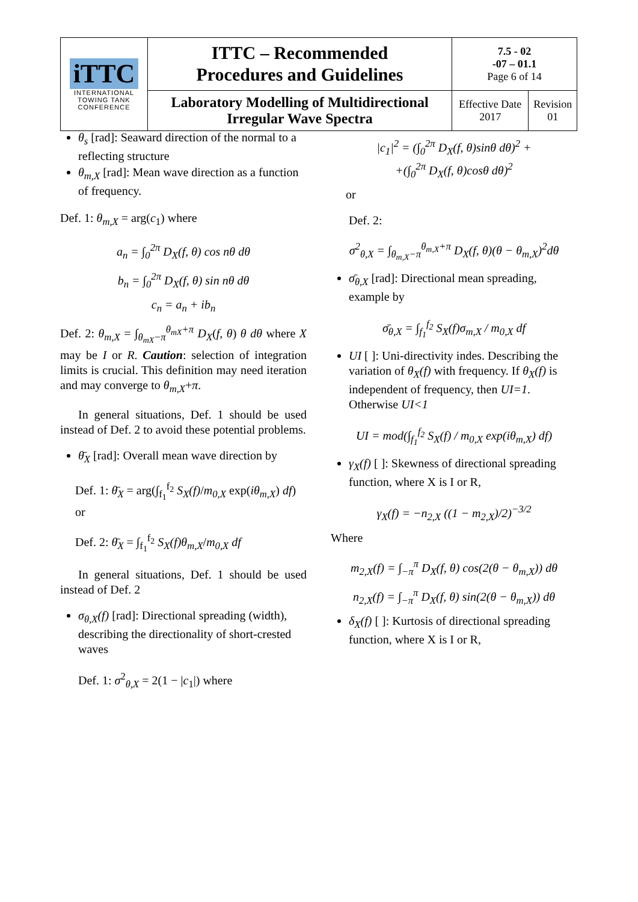| iTTC INTERNATIONAL TOWING TANK CONFERENCE | ITTC – Recommended Procedures and Guidelines | 7.5 - 02 -07 – 01.1 Page 6 of 14 | |
| | Laboratory Modelling of Multidirectional Irregular Wave Spectra | Effective Date 2017 | Revision 01 |
θ<sub>s</sub> [rad]: Seaward direction of the normal to a reflecting structure
θ<sub>m,X</sub> [rad]: Mean wave direction as a function of frequency.
Def. 1: θ<sub>m,X</sub> = arg(c<sub>1</sub>) where
a<sub>n</sub> = ∫<sub>0</sub><sup>2π</sup> D<sub>X</sub>(f, θ) cos nθ dθ
b<sub>n</sub> = ∫<sub>0</sub><sup>2π</sup> D<sub>X</sub>(f, θ) sin nθ dθ
c<sub>n</sub> = a<sub>n</sub> + ib<sub>n</sub>
Def. 2: θ<sub>m,X</sub> = ∫<sub>θ<sub>mX</sub>−π</sub><sup>θ<sub>mX</sub>+π</sup> D<sub>X</sub>(f, θ) θ dθ where X may be I or R. Caution: selection of integration limits is crucial. This definition may need iteration and may converge to θ<sub>m,X</sub>+π.
In general situations, Def. 1 should be used instead of Def. 2 to avoid these potential problems.
θ̄<sub>X</sub> [rad]: Overall mean wave direction by
Def. 1: θ̄<sub>X</sub> = arg(∫<sub>f<sub>1</sub></sub><sup>f<sub>2</sub></sup> S<sub>X</sub>(f)/m<sub>0,X</sub> exp(iθ<sub>m,X</sub>) df)
or
Def. 2: θ̄<sub>X</sub> = ∫<sub>f<sub>1</sub></sub><sup>f<sub>2</sub></sup> S<sub>X</sub>(f)θ<sub>m,X</sub>/m<sub>0,X</sub> df
In general situations, Def. 1 should be used instead of Def. 2
σ<sub>θ,X</sub>(f) [rad]: Directional spreading (width), describing the directionality of short-crested waves
Def. 1: σ<sup>2</sup><sub>θ,X</sub> = 2(1 − |c<sub>1</sub>|) where
|c<sub>1</sub>|<sup>2</sup> = (∫<sub>0</sub><sup>2π</sup> D<sub>X</sub>(f, θ)sinθ dθ)<sup>2</sup> +
+(∫<sub>0</sub><sup>2π</sup> D<sub>X</sub>(f, θ)cosθ dθ)<sup>2</sup>
or
Def. 2:
σ<sup>2</sup><sub>θ,X</sub> = ∫<sub>θ<sub>m,X</sub>−π</sub><sup>θ<sub>m,X</sub>+π</sup> D<sub>X</sub>(f, θ)(θ − θ<sub>m,X</sub>)<sup>2</sup>dθ
σ̄<sub>θ,X</sub> [rad]: Directional mean spreading, example by
σ̄<sub>θ,X</sub> = ∫<sub>f<sub>1</sub></sub><sup>f<sub>2</sub></sup> S<sub>X</sub>(f)σ<sub>m,X</sub> / m<sub>0,X</sub> df
UI [ ]: Uni-directivity indes. Describing the variation of θ<sub>X</sub>(f) with frequency. If θ<sub>X</sub>(f) is independent of frequency, then UI=1. Otherwise UI<1
UI = mod(∫<sub>f<sub>1</sub></sub><sup>f<sub>2</sub></sup> S<sub>X</sub>(f) / m<sub>0,X</sub> exp(iθ<sub>m,X</sub>) df)
γ<sub>X</sub>(f) [ ]: Skewness of directional spreading function, where X is I or R,
γ<sub>X</sub>(f) = −n<sub>2,X</sub> ((1 − m<sub>2,X</sub>)/2)<sup>−3/2</sup>
Where
m<sub>2,X</sub>(f) = ∫<sub>−π</sub><sup>π</sup> D<sub>X</sub>(f, θ) cos(2(θ − θ<sub>m,X</sub>)) dθ
n<sub>2,X</sub>(f) = ∫<sub>−π</sub><sup>π</sup> D<sub>X</sub>(f, θ) sin(2(θ − θ<sub>m,X</sub>)) dθ
δ<sub>X</sub>(f) [ ]: Kurtosis of directional spreading function, where X is I or R,